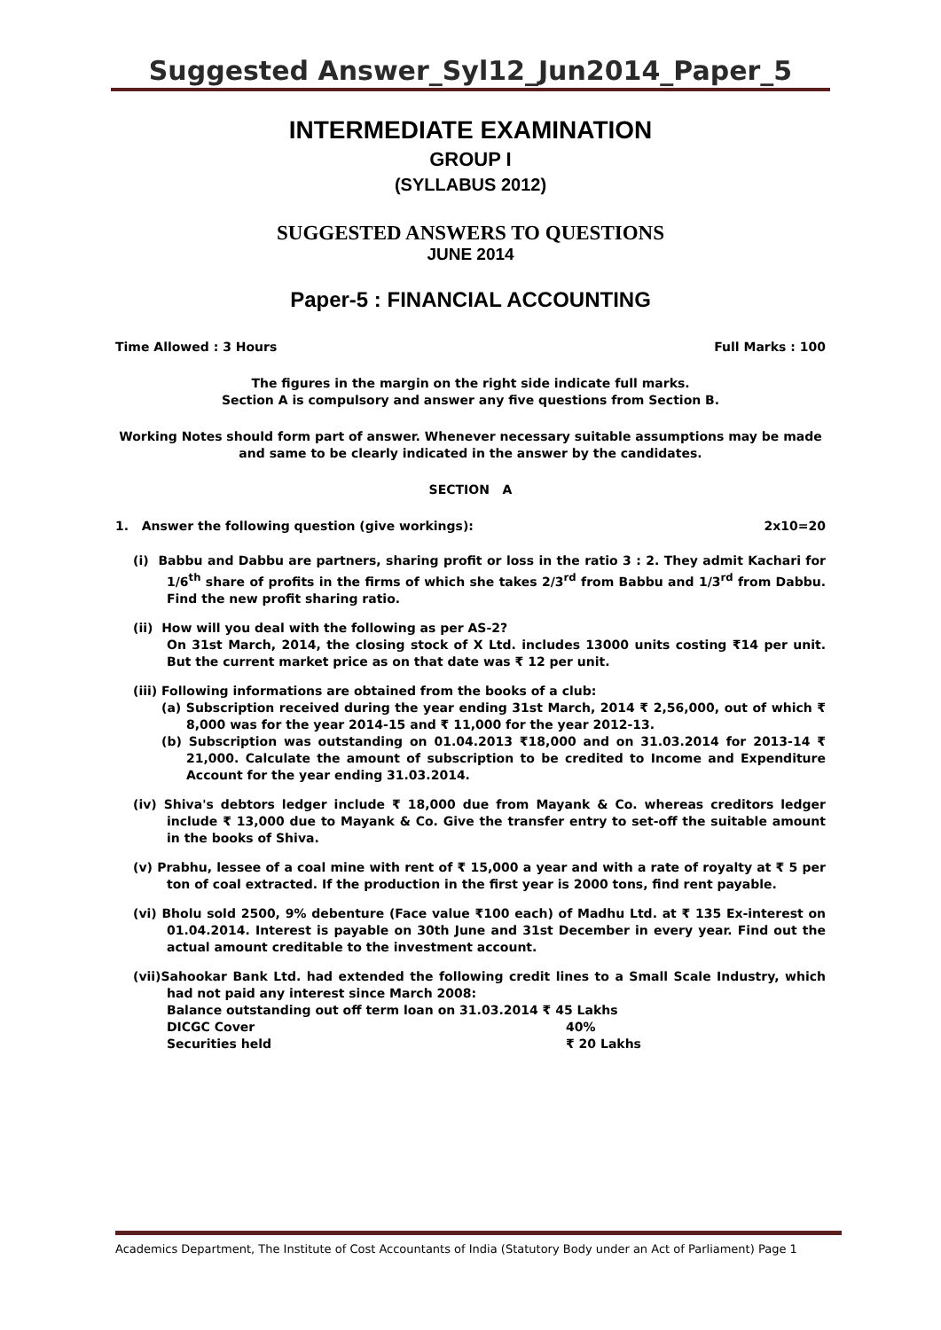Suggested Answer_Syl12_Jun2014_Paper_5
INTERMEDIATE EXAMINATION
GROUP I
(SYLLABUS 2012)
SUGGESTED ANSWERS TO QUESTIONS
JUNE 2014
Paper-5 : FINANCIAL ACCOUNTING
Time Allowed : 3 Hours Full Marks : 100
The figures in the margin on the right side indicate full marks.
Section A is compulsory and answer any five questions from Section B.
Working Notes should form part of answer. Whenever necessary suitable assumptions may be made and same to be clearly indicated in the answer by the candidates.
SECTION A
1. Answer the following question (give workings): 2x10=20
(i) Babbu and Dabbu are partners, sharing profit or loss in the ratio 3 : 2. They admit Kachari for 1/6<sup>th</sup> share of profits in the firms of which she takes 2/3<sup>rd</sup> from Babbu and 1/3<sup>rd</sup> from Dabbu. Find the new profit sharing ratio.
(ii) How will you deal with the following as per AS-2?
On 31st March, 2014, the closing stock of X Ltd. includes 13000 units costing ₹14 per unit. But the current market price as on that date was ₹ 12 per unit.
(iii) Following informations are obtained from the books of a club:
(a) Subscription received during the year ending 31st March, 2014 ₹ 2,56,000, out of which ₹ 8,000 was for the year 2014-15 and ₹ 11,000 for the year 2012-13.
(b) Subscription was outstanding on 01.04.2013 ₹18,000 and on 31.03.2014 for 2013-14 ₹ 21,000. Calculate the amount of subscription to be credited to Income and Expenditure Account for the year ending 31.03.2014.
(iv) Shiva's debtors ledger include ₹ 18,000 due from Mayank & Co. whereas creditors ledger include ₹ 13,000 due to Mayank & Co. Give the transfer entry to set-off the suitable amount in the books of Shiva.
(v) Prabhu, lessee of a coal mine with rent of ₹ 15,000 a year and with a rate of royalty at ₹ 5 per ton of coal extracted. If the production in the first year is 2000 tons, find rent payable.
(vi) Bholu sold 2500, 9% debenture (Face value ₹100 each) of Madhu Ltd. at ₹ 135 Ex-interest on 01.04.2014. Interest is payable on 30th June and 31st December in every year. Find out the actual amount creditable to the investment account.
(vii)Sahookar Bank Ltd. had extended the following credit lines to a Small Scale Industry, which had not paid any interest since March 2008:
Balance outstanding out off term loan on 31.03.2014 ₹ 45 Lakhs
DICGC Cover 40%
Securities held ₹ 20 Lakhs
Academics Department, The Institute of Cost Accountants of India (Statutory Body under an Act of Parliament) Page 1